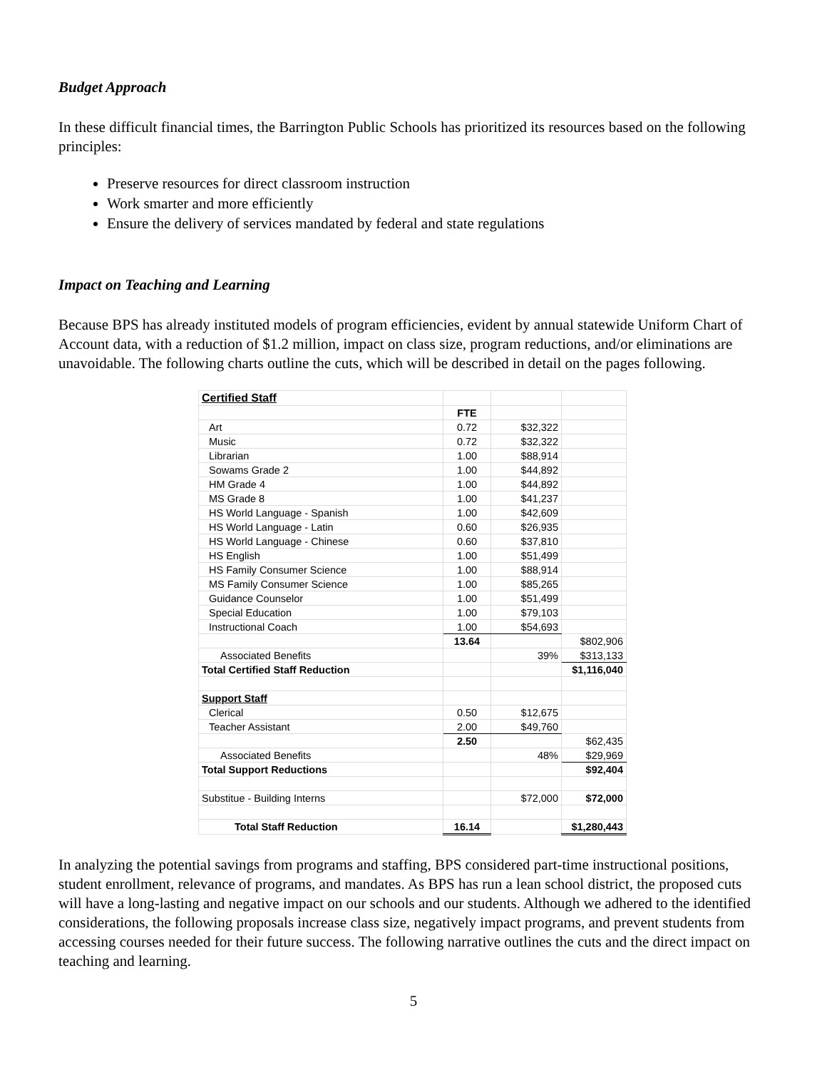Budget Approach
In these difficult financial times, the Barrington Public Schools has prioritized its resources based on the following principles:
Preserve resources for direct classroom instruction
Work smarter and more efficiently
Ensure the delivery of services mandated by federal and state regulations
Impact on Teaching and Learning
Because BPS has already instituted models of program efficiencies, evident by annual statewide Uniform Chart of Account data, with a reduction of $1.2 million, impact on class size, program reductions, and/or eliminations are unavoidable. The following charts outline the cuts, which will be described in detail on the pages following.
| Certified Staff | | | |
| | FTE | | |
| Art | 0.72 | $32,322 | |
| Music | 0.72 | $32,322 | |
| Librarian | 1.00 | $88,914 | |
| Sowams Grade 2 | 1.00 | $44,892 | |
| HM Grade 4 | 1.00 | $44,892 | |
| MS Grade 8 | 1.00 | $41,237 | |
| HS World Language - Spanish | 1.00 | $42,609 | |
| HS World Language - Latin | 0.60 | $26,935 | |
| HS World Language - Chinese | 0.60 | $37,810 | |
| HS English | 1.00 | $51,499 | |
| HS Family Consumer Science | 1.00 | $88,914 | |
| MS Family Consumer Science | 1.00 | $85,265 | |
| Guidance Counselor | 1.00 | $51,499 | |
| Special Education | 1.00 | $79,103 | |
| Instructional Coach | 1.00 | $54,693 | |
| | 13.64 | | $802,906 |
| Associated Benefits | | 39% | $313,133 |
| Total Certified Staff Reduction | | | $1,116,040 |
| Support Staff | | | |
| Clerical | 0.50 | $12,675 | |
| Teacher Assistant | 2.00 | $49,760 | |
| | 2.50 | | $62,435 |
| Associated Benefits | | 48% | $29,969 |
| Total Support Reductions | | | $92,404 |
| Substitue - Building Interns | | $72,000 | $72,000 |
| Total Staff Reduction | 16.14 | | $1,280,443 |
In analyzing the potential savings from programs and staffing, BPS considered part-time instructional positions, student enrollment, relevance of programs, and mandates. As BPS has run a lean school district, the proposed cuts will have a long-lasting and negative impact on our schools and our students. Although we adhered to the identified considerations, the following proposals increase class size, negatively impact programs, and prevent students from accessing courses needed for their future success. The following narrative outlines the cuts and the direct impact on teaching and learning.
5